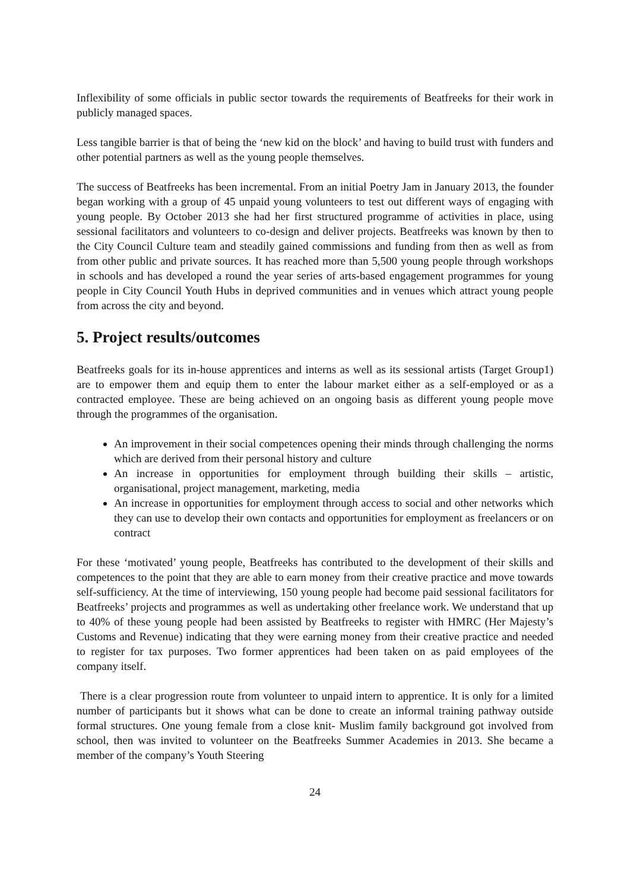Inflexibility of some officials in public sector towards the requirements of Beatfreeks for their work in publicly managed spaces.
Less tangible barrier is that of being the ‘new kid on the block’ and having to build trust with funders and other potential partners as well as the young people themselves.
The success of Beatfreeks has been incremental. From an initial Poetry Jam in January 2013, the founder began working with a group of 45 unpaid young volunteers to test out different ways of engaging with young people. By October 2013 she had her first structured programme of activities in place, using sessional facilitators and volunteers to co-design and deliver projects. Beatfreeks was known by then to the City Council Culture team and steadily gained commissions and funding from then as well as from from other public and private sources. It has reached more than 5,500 young people through workshops in schools and has developed a round the year series of arts-based engagement programmes for young people in City Council Youth Hubs in deprived communities and in venues which attract young people from across the city and beyond.
5. Project results/outcomes
Beatfreeks goals for its in-house apprentices and interns as well as its sessional artists (Target Group1) are to empower them and equip them to enter the labour market either as a self-employed or as a contracted employee. These are being achieved on an ongoing basis as different young people move through the programmes of the organisation.
An improvement in their social competences opening their minds through challenging the norms which are derived from their personal history and culture
An increase in opportunities for employment through building their skills – artistic, organisational, project management, marketing, media
An increase in opportunities for employment through access to social and other networks which they can use to develop their own contacts and opportunities for employment as freelancers or on contract
For these ‘motivated’ young people, Beatfreeks has contributed to the development of their skills and competences to the point that they are able to earn money from their creative practice and move towards self-sufficiency. At the time of interviewing, 150 young people had become paid sessional facilitators for Beatfreeks’ projects and programmes as well as undertaking other freelance work. We understand that up to 40% of these young people had been assisted by Beatfreeks to register with HMRC (Her Majesty’s Customs and Revenue) indicating that they were earning money from their creative practice and needed to register for tax purposes. Two former apprentices had been taken on as paid employees of the company itself.
There is a clear progression route from volunteer to unpaid intern to apprentice. It is only for a limited number of participants but it shows what can be done to create an informal training pathway outside formal structures. One young female from a close knit- Muslim family background got involved from school, then was invited to volunteer on the Beatfreeks Summer Academies in 2013. She became a member of the company’s Youth Steering
24